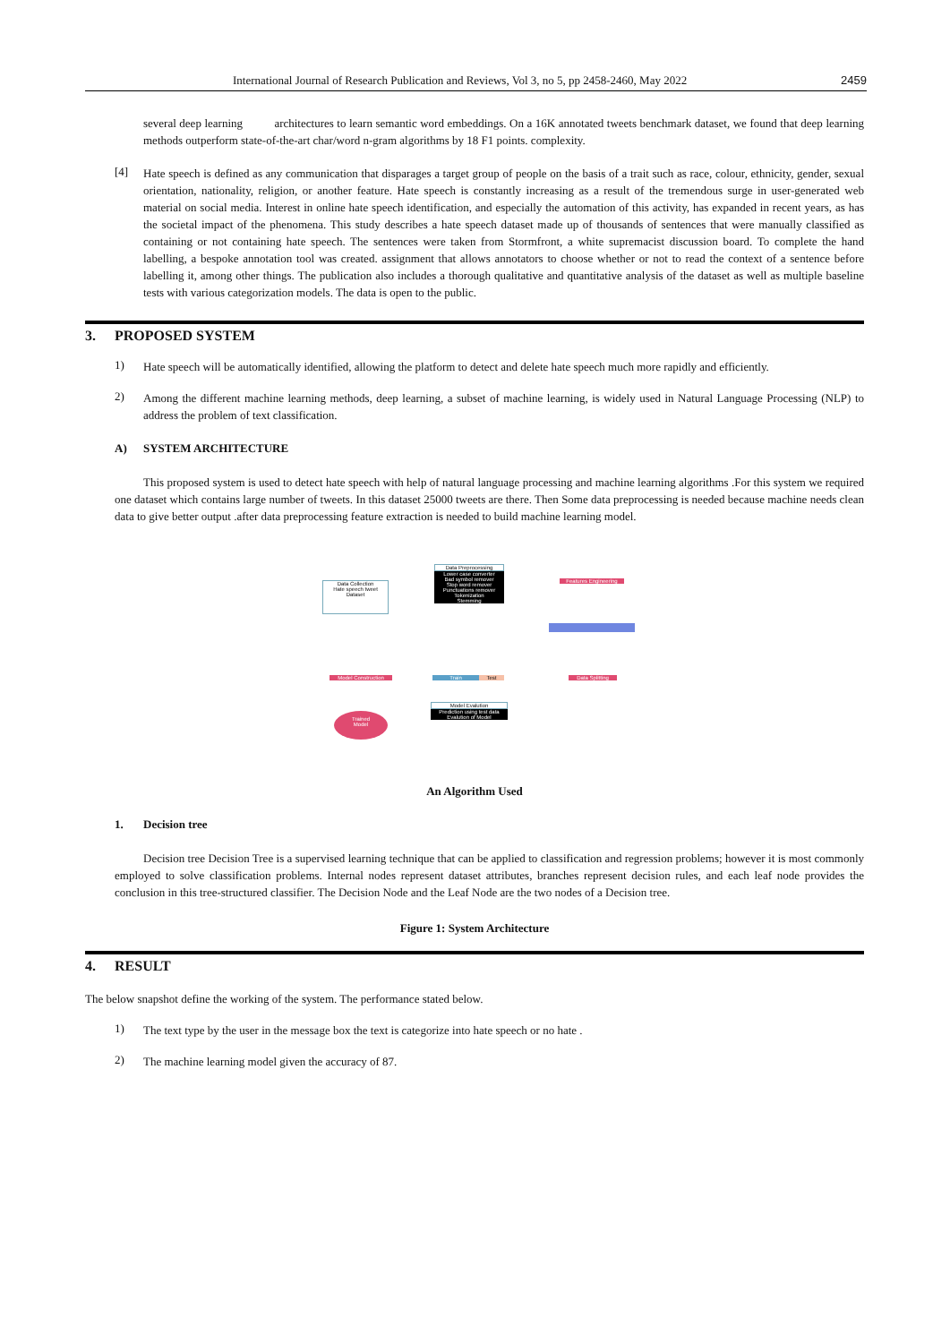International Journal of Research Publication and Reviews, Vol 3, no 5, pp 2458-2460, May 2022 2459
several deep learning architectures to learn semantic word embeddings. On a 16K annotated tweets benchmark dataset, we found that deep learning methods outperform state-of-the-art char/word n-gram algorithms by 18 F1 points. complexity.
[4]
Hate speech is defined as any communication that disparages a target group of people on the basis of a trait such as race, colour, ethnicity, gender, sexual orientation, nationality, religion, or another feature. Hate speech is constantly increasing as a result of the tremendous surge in user-generated web material on social media. Interest in online hate speech identification, and especially the automation of this activity, has expanded in recent years, as has the societal impact of the phenomena. This study describes a hate speech dataset made up of thousands of sentences that were manually classified as containing or not containing hate speech. The sentences were taken from Stormfront, a white supremacist discussion board. To complete the hand labelling, a bespoke annotation tool was created. assignment that allows annotators to choose whether or not to read the context of a sentence before labelling it, among other things. The publication also includes a thorough qualitative and quantitative analysis of the dataset as well as multiple baseline tests with various categorization models. The data is open to the public.
3. PROPOSED SYSTEM
1)
Hate speech will be automatically identified, allowing the platform to detect and delete hate speech much more rapidly and efficiently.
2)
Among the different machine learning methods, deep learning, a subset of machine learning, is widely used in Natural Language Processing (NLP) to address the problem of text classification.
A) SYSTEM ARCHITECTURE
This proposed system is used to detect hate speech with help of natural language processing and machine learning algorithms .For this system we required one dataset which contains large number of tweets. In this dataset 25000 tweets are there. Then Some data preprocessing is needed because machine needs clean data to give better output .after data preprocessing feature extraction is needed to build machine learning model.
Data Collection
Hate speech tweet
Dataset
Data Preprocessing
Lower case converter
Bad symbol remover
Stop word remover
Punctuations remover
Tokenization
Stemming
Features Engineering
Data Splitting
Train Test
Model Construction
Trained
Model
Model Evalution
Prediction using test data
Evalution of Model
An Algorithm Used
1. Decision tree
Decision tree Decision Tree is a supervised learning technique that can be applied to classification and regression problems; however it is most commonly employed to solve classification problems. Internal nodes represent dataset attributes, branches represent decision rules, and each leaf node provides the conclusion in this tree-structured classifier. The Decision Node and the Leaf Node are the two nodes of a Decision tree.
Figure 1: System Architecture
4. RESULT
The below snapshot define the working of the system. The performance stated below.
1)
The text type by the user in the message box the text is categorize into hate speech or no hate .
2)
The machine learning model given the accuracy of 87.